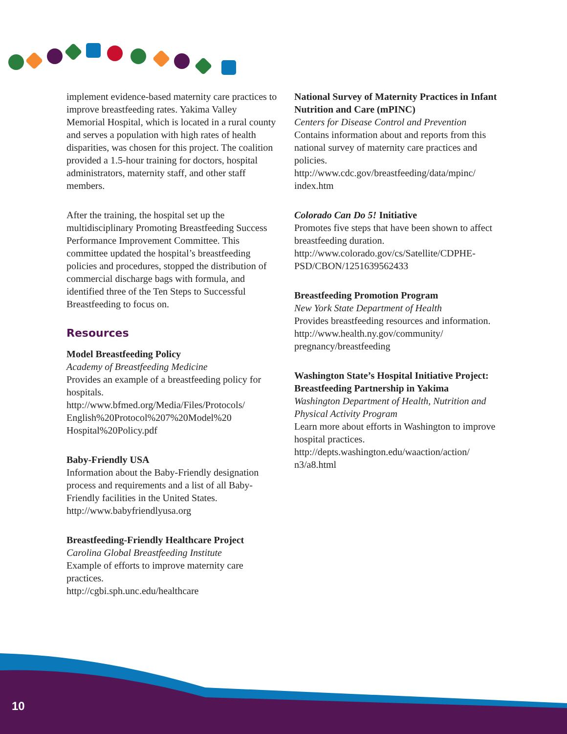implement evidence-based maternity care practices to improve breastfeeding rates. Yakima Valley Memorial Hospital, which is located in a rural county and serves a population with high rates of health disparities, was chosen for this project. The coalition provided a 1.5-hour training for doctors, hospital administrators, maternity staff, and other staff members.
After the training, the hospital set up the multidisciplinary Promoting Breastfeeding Success Performance Improvement Committee. This committee updated the hospital’s breastfeeding policies and procedures, stopped the distribution of commercial discharge bags with formula, and identified three of the Ten Steps to Successful Breastfeeding to focus on.
Resources
Model Breastfeeding Policy
Academy of Breastfeeding Medicine
Provides an example of a breastfeeding policy for hospitals.
http://www.bfmed.org/Media/Files/Protocols/ English%20Protocol%207%20Model%20 Hospital%20Policy.pdf
Baby-Friendly USA
Information about the Baby-Friendly designation process and requirements and a list of all Baby-Friendly facilities in the United States.
http://www.babyfriendlyusa.org
Breastfeeding-Friendly Healthcare Project
Carolina Global Breastfeeding Institute
Example of efforts to improve maternity care practices.
http://cgbi.sph.unc.edu/healthcare
National Survey of Maternity Practices in Infant Nutrition and Care (mPINC)
Centers for Disease Control and Prevention
Contains information about and reports from this national survey of maternity care practices and policies.
http://www.cdc.gov/breastfeeding/data/mpinc/ index.htm
Colorado Can Do 5! Initiative
Promotes five steps that have been shown to affect breastfeeding duration.
http://www.colorado.gov/cs/Satellite/CDPHE-PSD/CBON/1251639562433
Breastfeeding Promotion Program
New York State Department of Health
Provides breastfeeding resources and information.
http://www.health.ny.gov/community/ pregnancy/breastfeeding
Washington State’s Hospital Initiative Project: Breastfeeding Partnership in Yakima
Washington Department of Health, Nutrition and Physical Activity Program
Learn more about efforts in Washington to improve hospital practices.
http://depts.washington.edu/waaction/action/ n3/a8.html
10